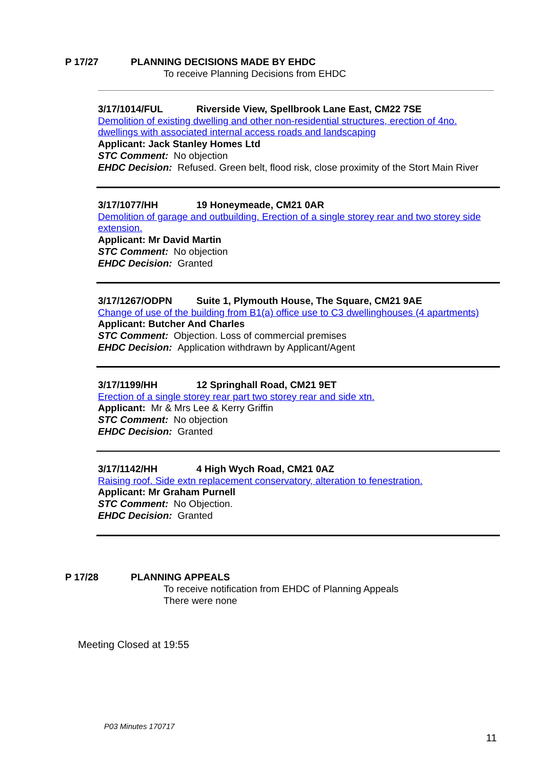P 17/27 PLANNING DECISIONS MADE BY EHDC
To receive Planning Decisions from EHDC
3/17/1014/FUL Riverside View, Spellbrook Lane East, CM22 7SE
Demolition of existing dwelling and other non-residential structures, erection of 4no. dwellings with associated internal access roads and landscaping
Applicant: Jack Stanley Homes Ltd
STC Comment: No objection
EHDC Decision: Refused. Green belt, flood risk, close proximity of the Stort Main River
3/17/1077/HH 19 Honeymeade, CM21 0AR
Demolition of garage and outbuilding. Erection of a single storey rear and two storey side extension.
Applicant: Mr David Martin
STC Comment: No objection
EHDC Decision: Granted
3/17/1267/ODPN Suite 1, Plymouth House, The Square, CM21 9AE
Change of use of the building from B1(a) office use to C3 dwellinghouses (4 apartments)
Applicant: Butcher And Charles
STC Comment: Objection. Loss of commercial premises
EHDC Decision: Application withdrawn by Applicant/Agent
3/17/1199/HH 12 Springhall Road, CM21 9ET
Erection of a single storey rear part two storey rear and side xtn.
Applicant: Mr & Mrs Lee & Kerry Griffin
STC Comment: No objection
EHDC Decision: Granted
3/17/1142/HH 4 High Wych Road, CM21 0AZ
Raising roof. Side extn replacement conservatory, alteration to fenestration.
Applicant: Mr Graham Purnell
STC Comment: No Objection.
EHDC Decision: Granted
P 17/28 PLANNING APPEALS
To receive notification from EHDC of Planning Appeals
There were none
Meeting Closed at 19:55
P03 Minutes 170717
11